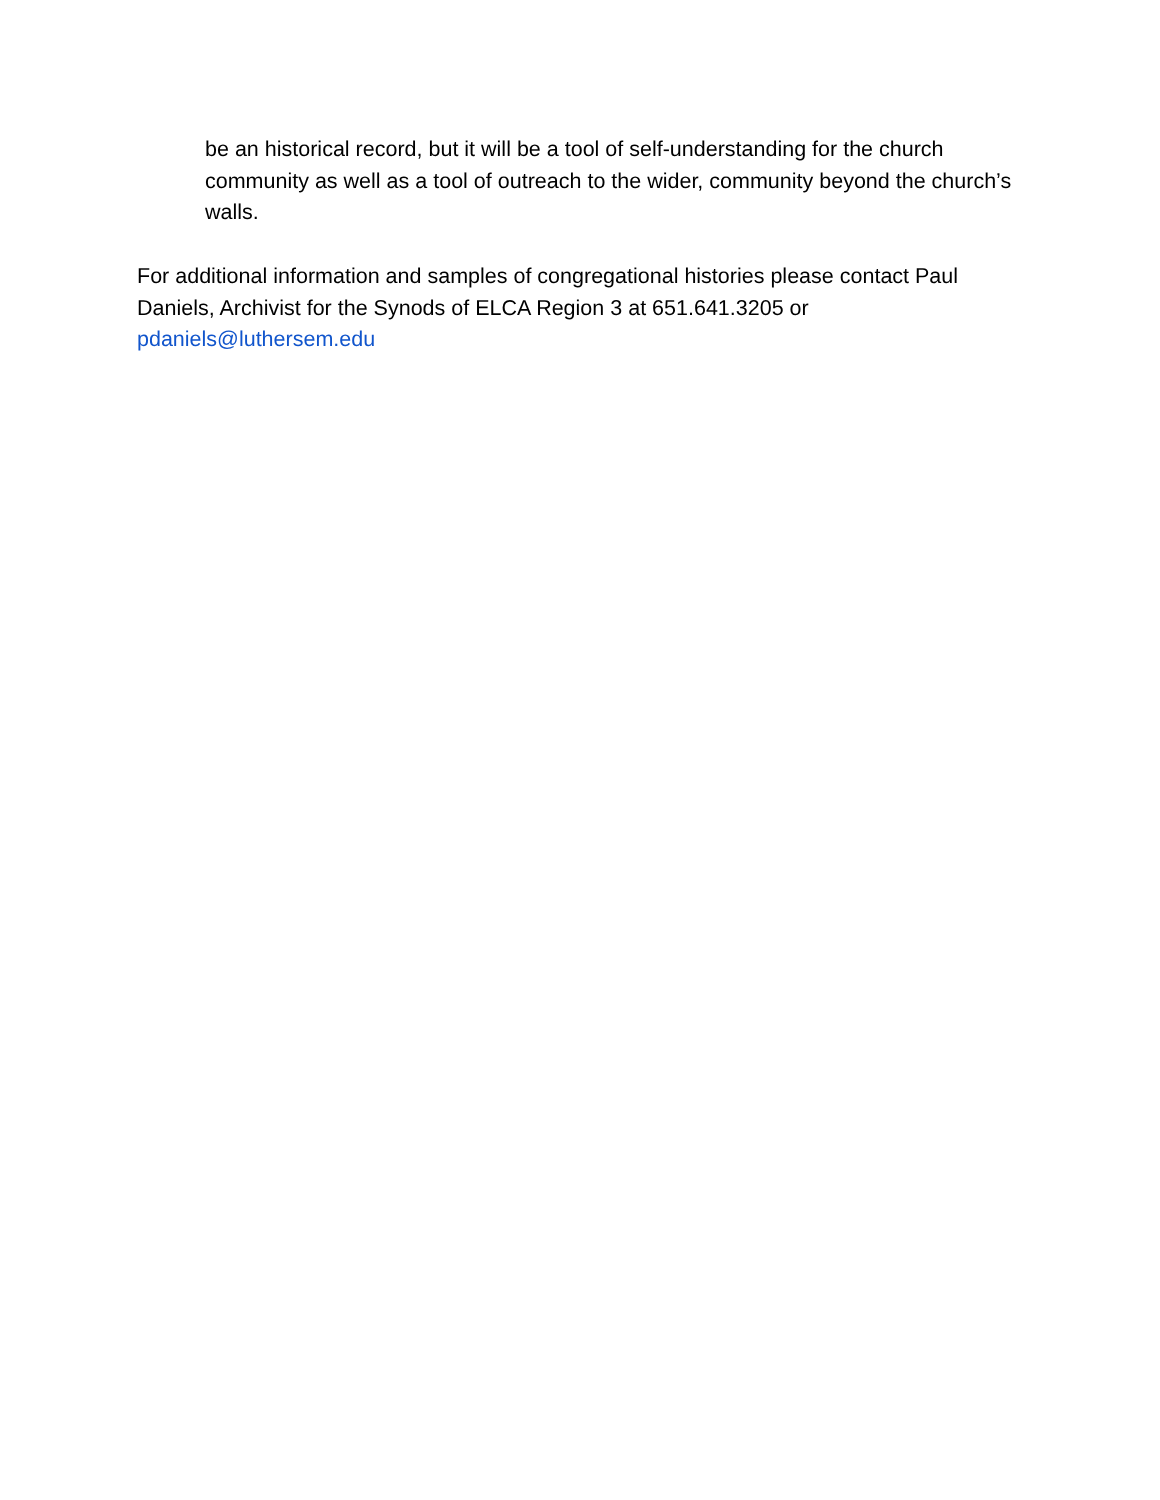be an historical record, but it will be a tool of self-understanding for the church community as well as a tool of outreach to the wider, community beyond the church’s walls.
For additional information and samples of congregational histories please contact Paul Daniels, Archivist for the Synods of ELCA Region 3 at 651.641.3205 or
pdaniels@luthersem.edu